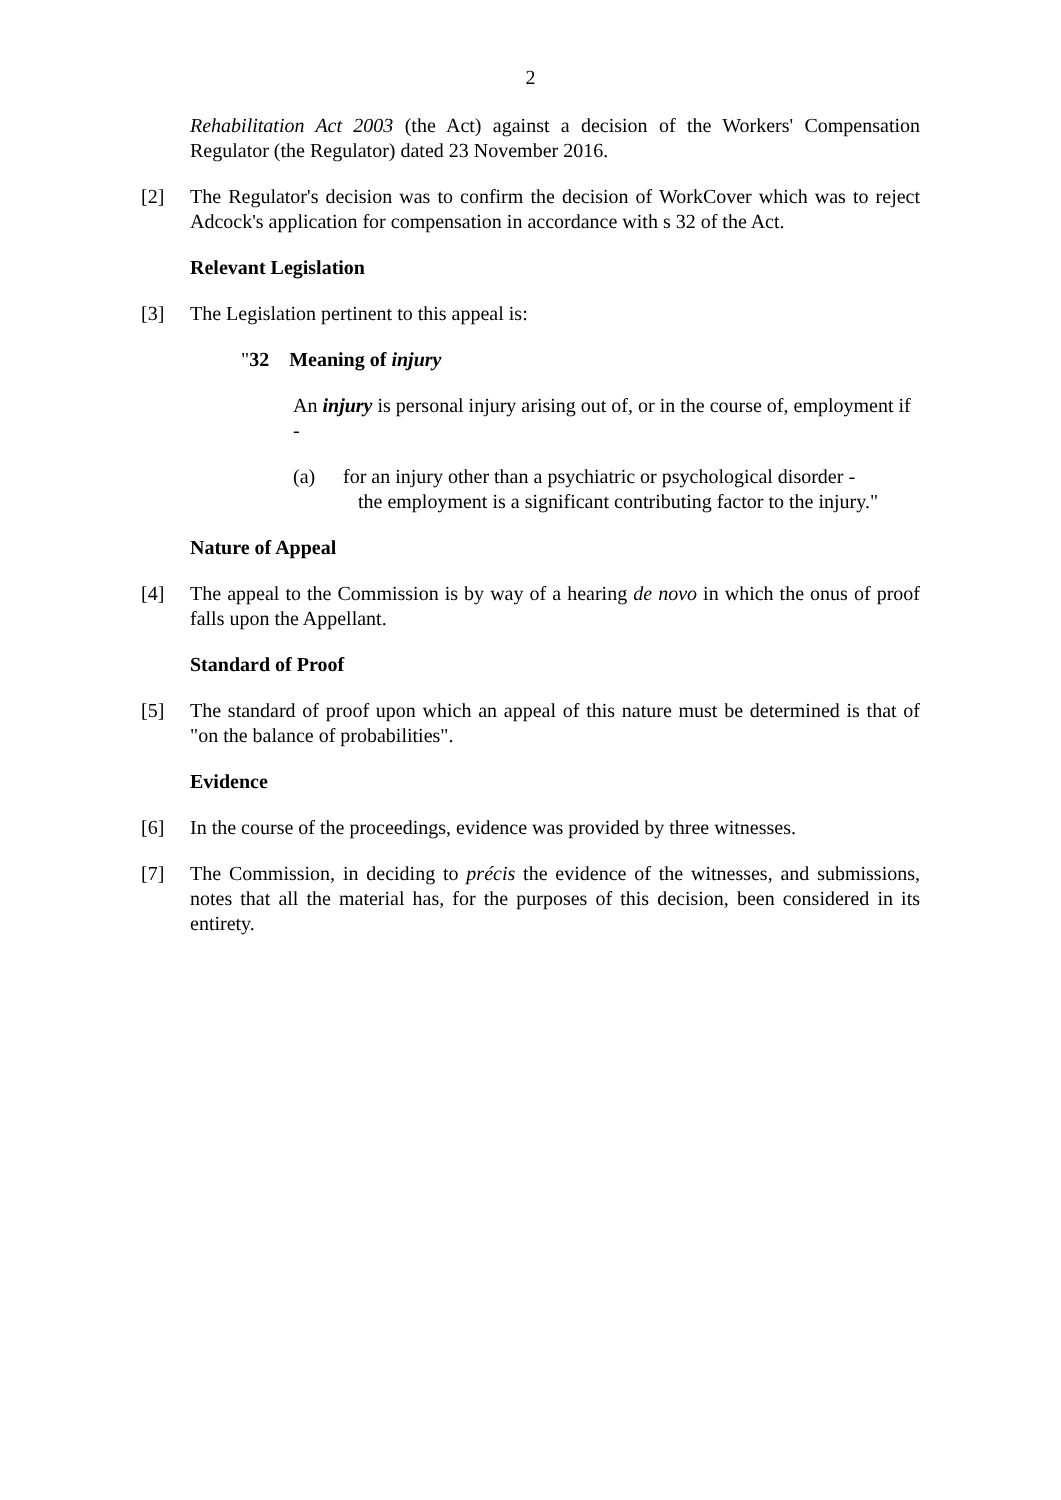2
Rehabilitation Act 2003 (the Act) against a decision of the Workers' Compensation Regulator (the Regulator) dated 23 November 2016.
[2] The Regulator's decision was to confirm the decision of WorkCover which was to reject Adcock's application for compensation in accordance with s 32 of the Act.
Relevant Legislation
[3] The Legislation pertinent to this appeal is:
"32 Meaning of injury
An injury is personal injury arising out of, or in the course of, employment if -
(a) for an injury other than a psychiatric or psychological disorder -
the employment is a significant contributing factor to the injury."
Nature of Appeal
[4] The appeal to the Commission is by way of a hearing de novo in which the onus of proof falls upon the Appellant.
Standard of Proof
[5] The standard of proof upon which an appeal of this nature must be determined is that of "on the balance of probabilities".
Evidence
[6] In the course of the proceedings, evidence was provided by three witnesses.
[7] The Commission, in deciding to précis the evidence of the witnesses, and submissions, notes that all the material has, for the purposes of this decision, been considered in its entirety.